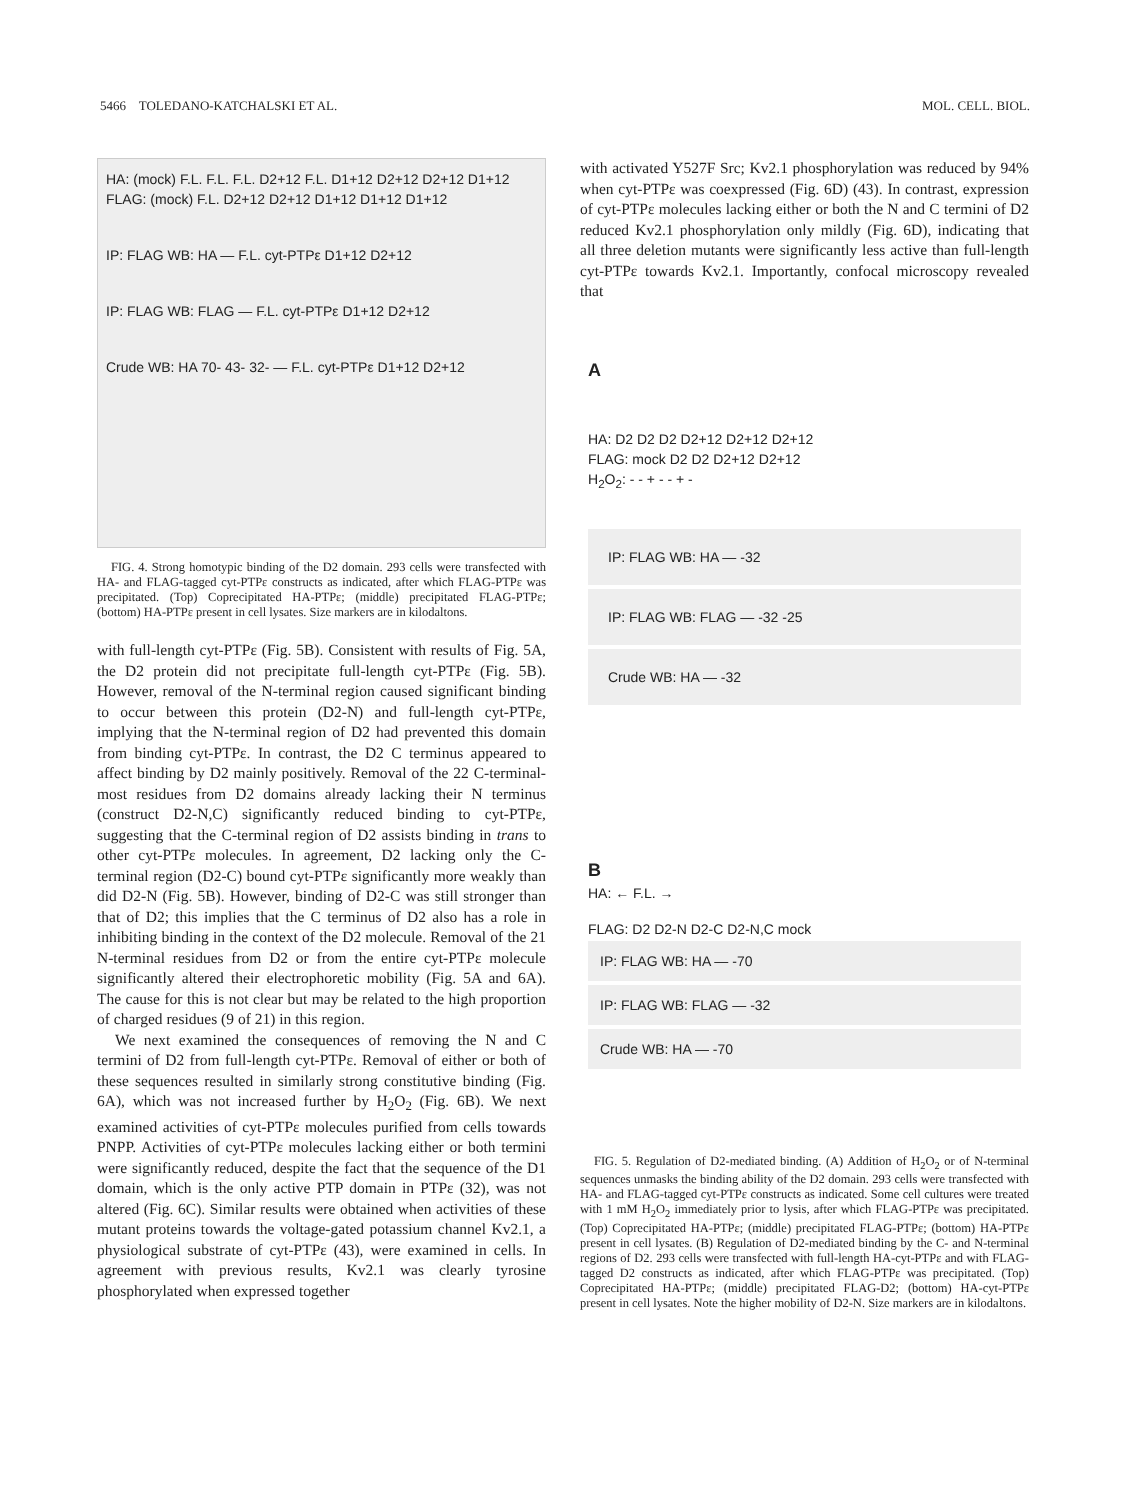5466 TOLEDANO-KATCHALSKI ET AL. MOL. CELL. BIOL.
HA: (mock) F.L. F.L. F.L. D2+12 F.L. D1+12 D2+12 D2+12 D1+12
FLAG: (mock) F.L. D2+12 D2+12 D1+12 D1+12 D1+12
IP: FLAG WB: HA — F.L. cyt-PTPε D1+12 D2+12
IP: FLAG WB: FLAG — F.L. cyt-PTPε D1+12 D2+12
Crude WB: HA 70- 43- 32- — F.L. cyt-PTPε D1+12 D2+12
FIG. 4. Strong homotypic binding of the D2 domain. 293 cells were transfected with HA- and FLAG-tagged cyt-PTPε constructs as indicated, after which FLAG-PTPε was precipitated. (Top) Coprecipitated HA-PTPε; (middle) precipitated FLAG-PTPε; (bottom) HA-PTPε present in cell lysates. Size markers are in kilodaltons.
with full-length cyt-PTPε (Fig. 5B). Consistent with results of Fig. 5A, the D2 protein did not precipitate full-length cyt-PTPε (Fig. 5B). However, removal of the N-terminal region caused significant binding to occur between this protein (D2-N) and full-length cyt-PTPε, implying that the N-terminal region of D2 had prevented this domain from binding cyt-PTPε. In contrast, the D2 C terminus appeared to affect binding by D2 mainly positively. Removal of the 22 C-terminal-most residues from D2 domains already lacking their N terminus (construct D2-N,C) significantly reduced binding to cyt-PTPε, suggesting that the C-terminal region of D2 assists binding in trans to other cyt-PTPε molecules. In agreement, D2 lacking only the C-terminal region (D2-C) bound cyt-PTPε significantly more weakly than did D2-N (Fig. 5B). However, binding of D2-C was still stronger than that of D2; this implies that the C terminus of D2 also has a role in inhibiting binding in the context of the D2 molecule. Removal of the 21 N-terminal residues from D2 or from the entire cyt-PTPε molecule significantly altered their electrophoretic mobility (Fig. 5A and 6A). The cause for this is not clear but may be related to the high proportion of charged residues (9 of 21) in this region.
We next examined the consequences of removing the N and C termini of D2 from full-length cyt-PTPε. Removal of either or both of these sequences resulted in similarly strong constitutive binding (Fig. 6A), which was not increased further by H<sub>2</sub>O<sub>2</sub> (Fig. 6B). We next examined activities of cyt-PTPε molecules purified from cells towards PNPP. Activities of cyt-PTPε molecules lacking either or both termini were significantly reduced, despite the fact that the sequence of the D1 domain, which is the only active PTP domain in PTPε (32), was not altered (Fig. 6C). Similar results were obtained when activities of these mutant proteins towards the voltage-gated potassium channel Kv2.1, a physiological substrate of cyt-PTPε (43), were examined in cells. In agreement with previous results, Kv2.1 was clearly tyrosine phosphorylated when expressed together
with activated Y527F Src; Kv2.1 phosphorylation was reduced by 94% when cyt-PTPε was coexpressed (Fig. 6D) (43). In contrast, expression of cyt-PTPε molecules lacking either or both the N and C termini of D2 reduced Kv2.1 phosphorylation only mildly (Fig. 6D), indicating that all three deletion mutants were significantly less active than full-length cyt-PTPε towards Kv2.1. Importantly, confocal microscopy revealed that
A
HA: D2 D2 D2 D2+12 D2+12 D2+12
FLAG: mock D2 D2 D2+12 D2+12
H<sub>2</sub>O<sub>2</sub>: - - + - - + -
IP: FLAG WB: HA — -32
IP: FLAG WB: FLAG — -32 -25
Crude WB: HA — -32
B
HA: ← F.L. →
FLAG: D2 D2-N D2-C D2-N,C mock
IP: FLAG WB: HA — -70
IP: FLAG WB: FLAG — -32
Crude WB: HA — -70
FIG. 5. Regulation of D2-mediated binding. (A) Addition of H<sub>2</sub>O<sub>2</sub> or of N-terminal sequences unmasks the binding ability of the D2 domain. 293 cells were transfected with HA- and FLAG-tagged cyt-PTPε constructs as indicated. Some cell cultures were treated with 1 mM H<sub>2</sub>O<sub>2</sub> immediately prior to lysis, after which FLAG-PTPε was precipitated. (Top) Coprecipitated HA-PTPε; (middle) precipitated FLAG-PTPε; (bottom) HA-PTPε present in cell lysates. (B) Regulation of D2-mediated binding by the C- and N-terminal regions of D2. 293 cells were transfected with full-length HA-cyt-PTPε and with FLAG-tagged D2 constructs as indicated, after which FLAG-PTPε was precipitated. (Top) Coprecipitated HA-PTPε; (middle) precipitated FLAG-D2; (bottom) HA-cyt-PTPε present in cell lysates. Note the higher mobility of D2-N. Size markers are in kilodaltons.